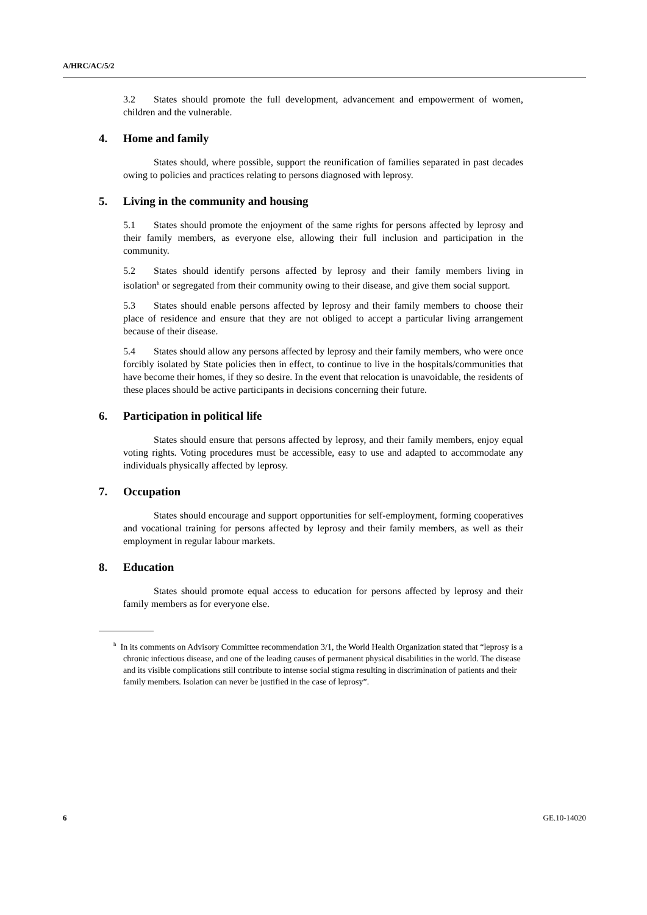A/HRC/AC/5/2
3.2 States should promote the full development, advancement and empowerment of women, children and the vulnerable.
4. Home and family
States should, where possible, support the reunification of families separated in past decades owing to policies and practices relating to persons diagnosed with leprosy.
5. Living in the community and housing
5.1 States should promote the enjoyment of the same rights for persons affected by leprosy and their family members, as everyone else, allowing their full inclusion and participation in the community.
5.2 States should identify persons affected by leprosy and their family members living in isolation<sup>h</sup> or segregated from their community owing to their disease, and give them social support.
5.3 States should enable persons affected by leprosy and their family members to choose their place of residence and ensure that they are not obliged to accept a particular living arrangement because of their disease.
5.4 States should allow any persons affected by leprosy and their family members, who were once forcibly isolated by State policies then in effect, to continue to live in the hospitals/communities that have become their homes, if they so desire. In the event that relocation is unavoidable, the residents of these places should be active participants in decisions concerning their future.
6. Participation in political life
States should ensure that persons affected by leprosy, and their family members, enjoy equal voting rights. Voting procedures must be accessible, easy to use and adapted to accommodate any individuals physically affected by leprosy.
7. Occupation
States should encourage and support opportunities for self-employment, forming cooperatives and vocational training for persons affected by leprosy and their family members, as well as their employment in regular labour markets.
8. Education
States should promote equal access to education for persons affected by leprosy and their family members as for everyone else.
<sup>h</sup> In its comments on Advisory Committee recommendation 3/1, the World Health Organization stated that “leprosy is a chronic infectious disease, and one of the leading causes of permanent physical disabilities in the world. The disease and its visible complications still contribute to intense social stigma resulting in discrimination of patients and their family members. Isolation can never be justified in the case of leprosy”.
6 GE.10-14020